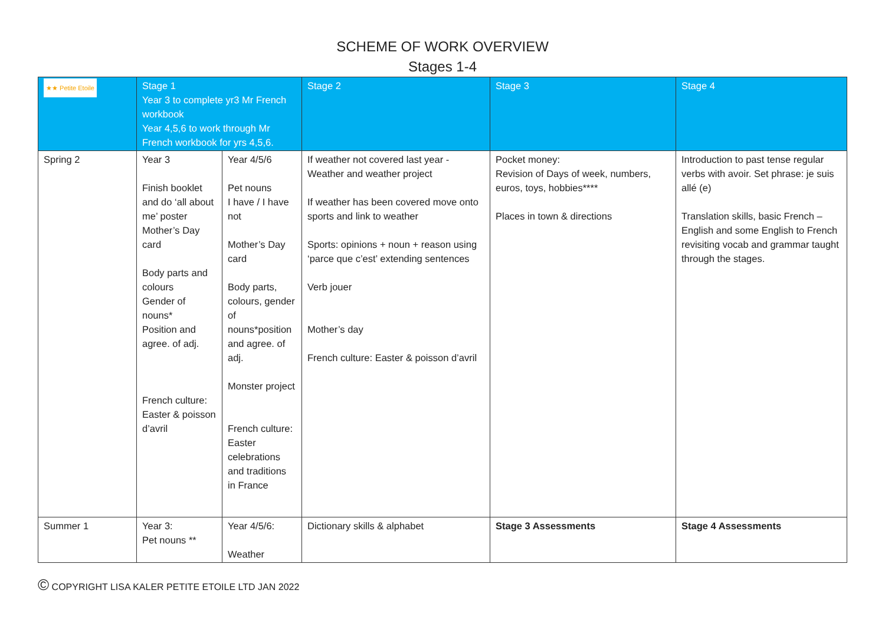SCHEME OF WORK OVERVIEW
Stages 1-4
| ★★ Petite Etoile | Stage 1 Year 3 to complete yr3 Mr French workbook Year 4,5,6 to work through Mr French workbook for yrs 4,5,6. | | Stage 2 | Stage 3 | Stage 4 |
| --- | --- | --- | --- | --- | --- |
| Spring 2 | Year 3 Finish booklet and do ‘all about me’ poster Mother’s Day card Body parts and colours Gender of nouns* Position and agree. of adj. French culture: Easter & poisson d’avril | Year 4/5/6 Pet nouns I have / I have not Mother’s Day card Body parts, colours, gender of nouns*position and agree. of adj. Monster project French culture: Easter celebrations and traditions in France | If weather not covered last year - Weather and weather project If weather has been covered move onto sports and link to weather Sports: opinions + noun + reason using ‘parce que c’est’ extending sentences Verb jouer Mother’s day French culture: Easter & poisson d’avril | Pocket money: Revision of Days of week, numbers, euros, toys, hobbies**** Places in town & directions | Introduction to past tense regular verbs with avoir. Set phrase: je suis allé (e) Translation skills, basic French – English and some English to French revisiting vocab and grammar taught through the stages. |
| Summer 1 | Year 3: Pet nouns ** | Year 4/5/6: Weather | Dictionary skills & alphabet | Stage 3 Assessments | Stage 4 Assessments |
© COPYRIGHT LISA KALER PETITE ETOILE LTD JAN 2022